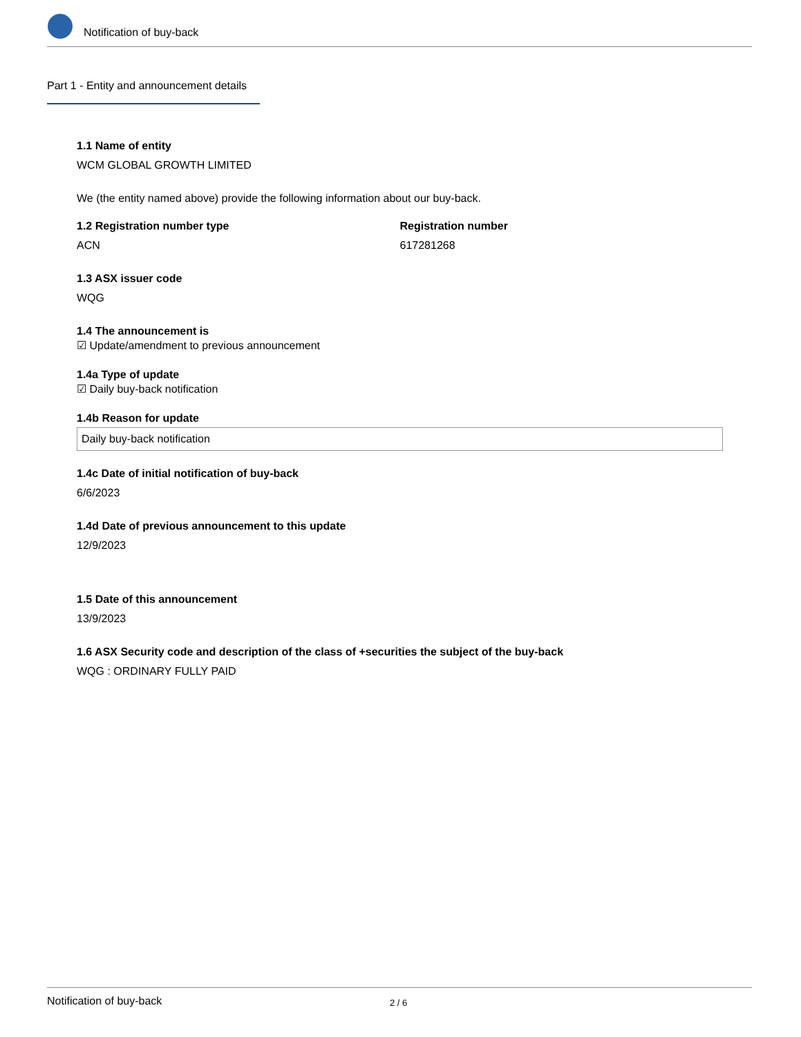Notification of buy-back
Part 1 - Entity and announcement details
1.1 Name of entity
WCM GLOBAL GROWTH LIMITED
We (the entity named above) provide the following information about our buy-back.
1.2 Registration number type
ACN
Registration number
617281268
1.3 ASX issuer code
WQG
1.4 The announcement is
☑ Update/amendment to previous announcement
1.4a Type of update
☑ Daily buy-back notification
1.4b Reason for update
Daily buy-back notification
1.4c Date of initial notification of buy-back
6/6/2023
1.4d Date of previous announcement to this update
12/9/2023
1.5 Date of this announcement
13/9/2023
1.6 ASX Security code and description of the class of +securities the subject of the buy-back
WQG : ORDINARY FULLY PAID
Notification of buy-back 2 / 6